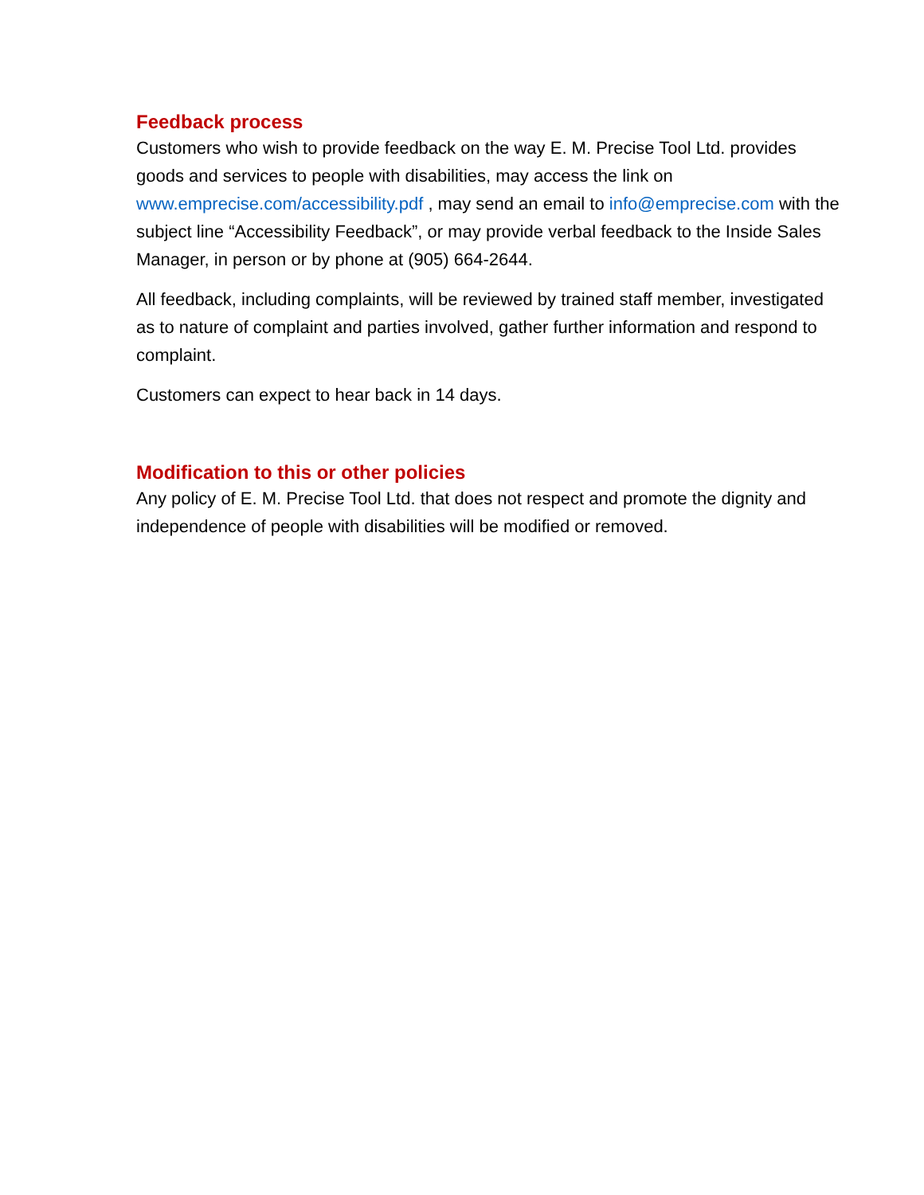Feedback process
Customers who wish to provide feedback on the way E. M. Precise Tool Ltd. provides goods and services to people with disabilities, may access the link on www.emprecise.com/accessibility.pdf , may send an email to info@emprecise.com with the subject line “Accessibility Feedback”, or may provide verbal feedback to the Inside Sales Manager, in person or by phone at (905) 664-2644.
All feedback, including complaints, will be reviewed by trained staff member, investigated as to nature of complaint and parties involved, gather further information and respond to complaint.
Customers can expect to hear back in 14 days.
Modification to this or other policies
Any policy of E. M. Precise Tool Ltd. that does not respect and promote the dignity and independence of people with disabilities will be modified or removed.